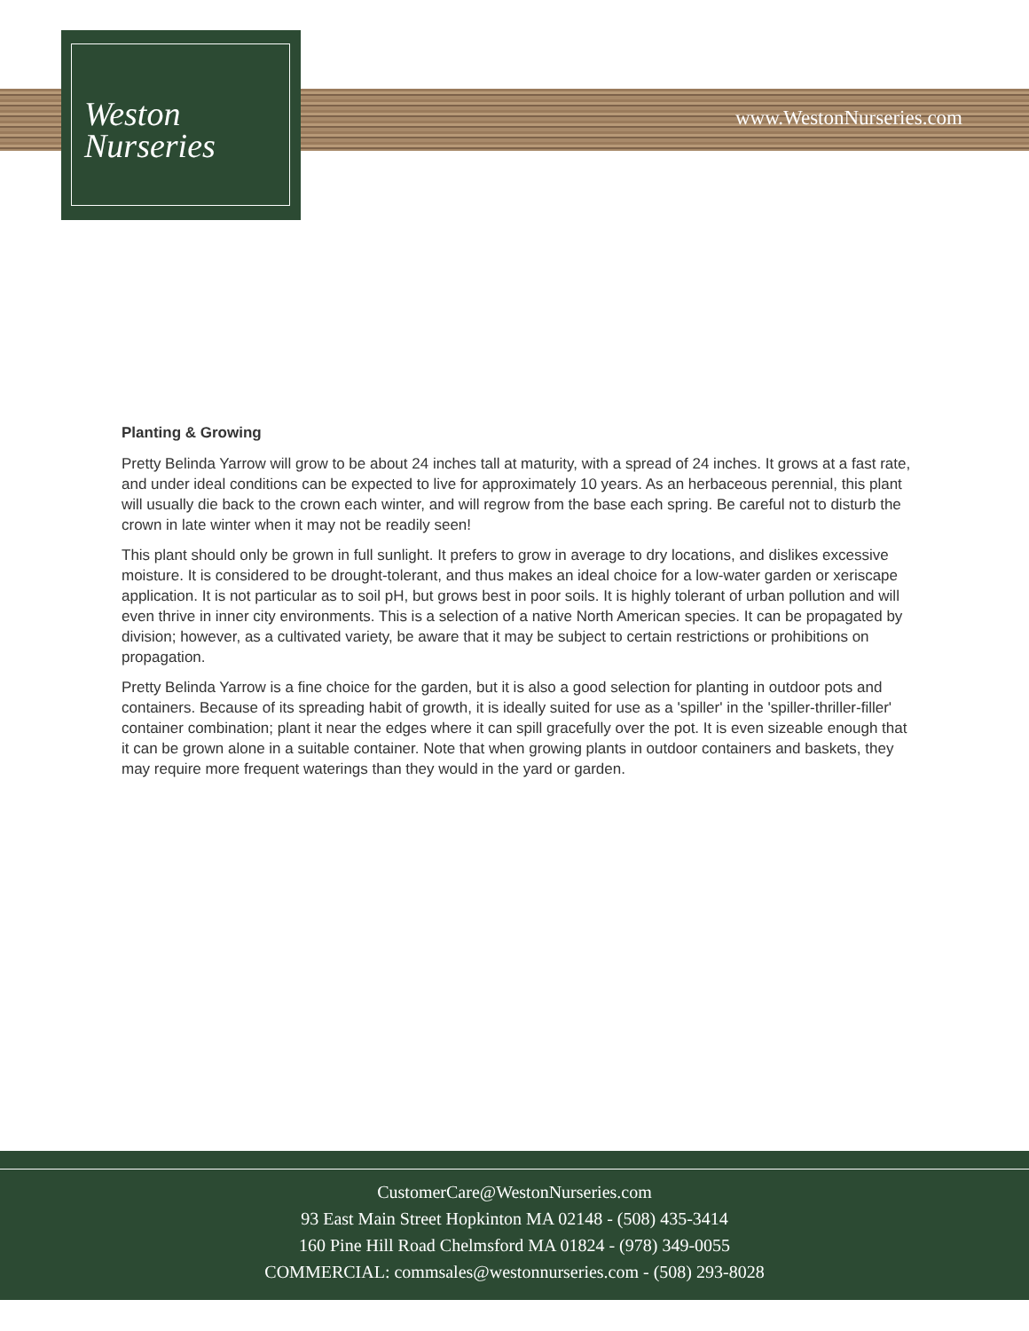Weston
Nurseries
www.WestonNurseries.com
Planting & Growing
Pretty Belinda Yarrow will grow to be about 24 inches tall at maturity, with a spread of 24 inches. It grows at a fast rate, and under ideal conditions can be expected to live for approximately 10 years. As an herbaceous perennial, this plant will usually die back to the crown each winter, and will regrow from the base each spring. Be careful not to disturb the crown in late winter when it may not be readily seen!
This plant should only be grown in full sunlight. It prefers to grow in average to dry locations, and dislikes excessive moisture. It is considered to be drought-tolerant, and thus makes an ideal choice for a low-water garden or xeriscape application. It is not particular as to soil pH, but grows best in poor soils. It is highly tolerant of urban pollution and will even thrive in inner city environments. This is a selection of a native North American species. It can be propagated by division; however, as a cultivated variety, be aware that it may be subject to certain restrictions or prohibitions on propagation.
Pretty Belinda Yarrow is a fine choice for the garden, but it is also a good selection for planting in outdoor pots and containers. Because of its spreading habit of growth, it is ideally suited for use as a 'spiller' in the 'spiller-thriller-filler' container combination; plant it near the edges where it can spill gracefully over the pot. It is even sizeable enough that it can be grown alone in a suitable container. Note that when growing plants in outdoor containers and baskets, they may require more frequent waterings than they would in the yard or garden.
CustomerCare@WestonNurseries.com
93 East Main Street Hopkinton MA 02148 - (508) 435-3414
160 Pine Hill Road Chelmsford MA 01824 - (978) 349-0055
COMMERCIAL: commsales@westonnurseries.com - (508) 293-8028